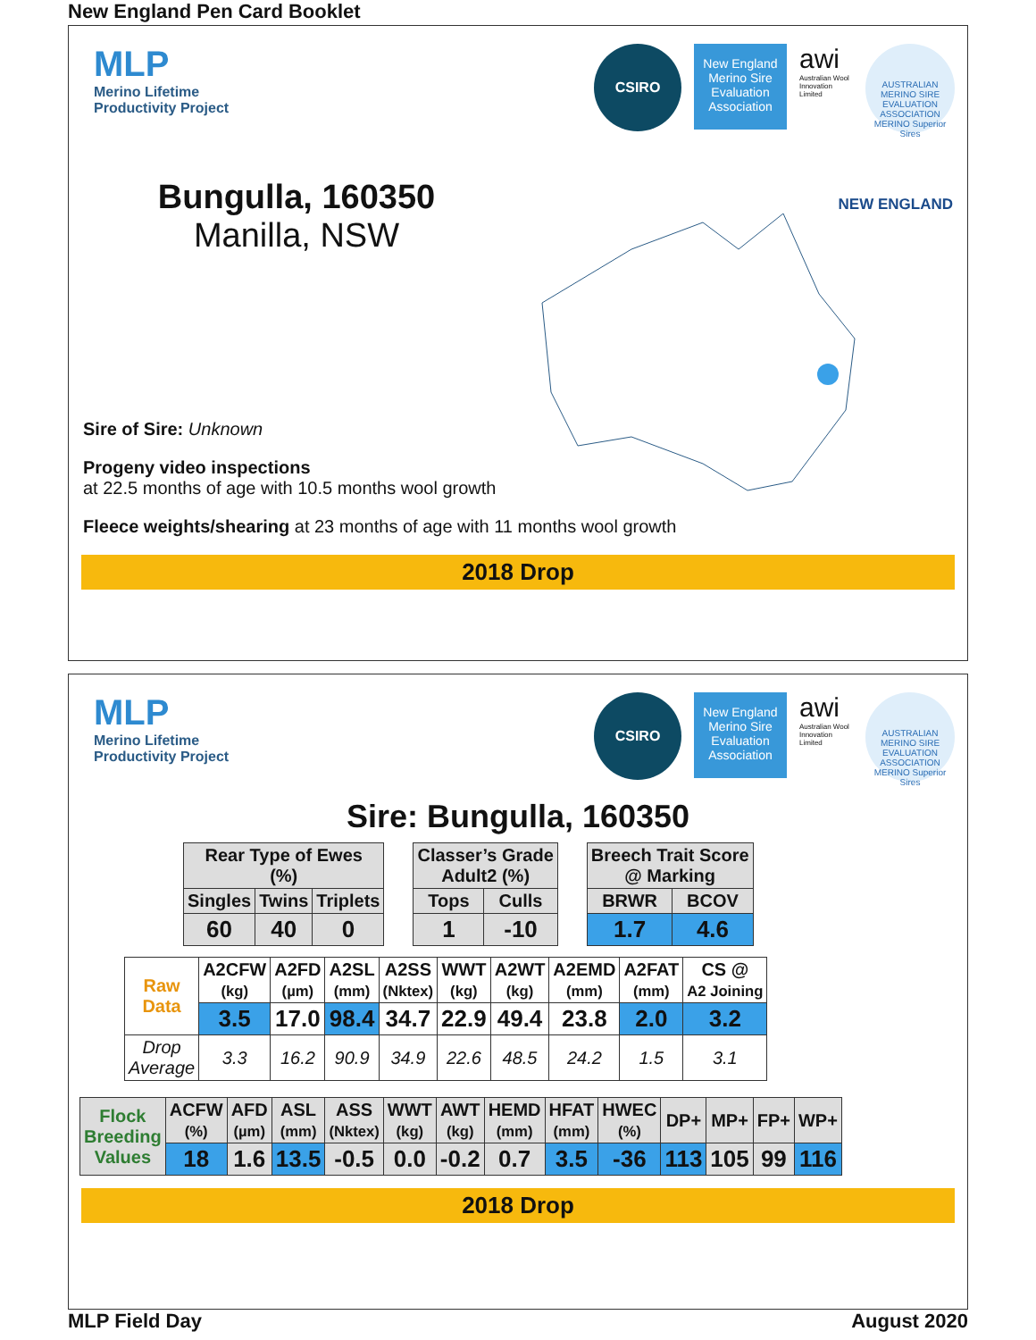New England Pen Card Booklet
MLP
Merino Lifetime
Productivity Project
CSIRO
New England Merino Sire Evaluation Association
awi
Australian Wool Innovation Limited
AUSTRALIAN MERINO SIRE EVALUATION ASSOCIATION
MERINO Superior Sires
Bungulla, 160350
Manilla, NSW
NEW ENGLAND
Sire of Sire: Unknown
Progeny video inspections
at 22.5 months of age with 10.5 months wool growth
Fleece weights/shearing at 23 months of age with 11 months wool growth
2018 Drop
MLP
Merino Lifetime
Productivity Project
CSIRO
New England Merino Sire Evaluation Association
awi
Australian Wool Innovation Limited
AUSTRALIAN MERINO SIRE EVALUATION ASSOCIATION
MERINO Superior Sires
Sire: Bungulla, 160350
| Rear Type of Ewes (%) | | |
| --- | --- | --- |
| Singles | Twins | Triplets |
| 60 | 40 | 0 |
| Classer’s Grade Adult2 (%) | |
| --- | --- |
| Tops | Culls |
| 1 | -10 |
| Breech Trait Score @ Marking | |
| --- | --- |
| BRWR | BCOV |
| 1.7 | 4.6 |
| Raw Data | A2CFW (kg) | A2FD (µm) | A2SL (mm) | A2SS (Nktex) | WWT (kg) | A2WT (kg) | A2EMD (mm) | A2FAT (mm) | CS @ A2 Joining |
| --- | --- | --- | --- | --- | --- | --- | --- | --- | --- |
| | 3.5 | 17.0 | 98.4 | 34.7 | 22.9 | 49.4 | 23.8 | 2.0 | 3.2 |
| Drop Average | 3.3 | 16.2 | 90.9 | 34.9 | 22.6 | 48.5 | 24.2 | 1.5 | 3.1 |
| Flock Breeding Values | ACFW (%) | AFD (µm) | ASL (mm) | ASS (Nktex) | WWT (kg) | AWT (kg) | HEMD (mm) | HFAT (mm) | HWEC (%) | DP+ | MP+ | FP+ | WP+ |
| --- | --- | --- | --- | --- | --- | --- | --- | --- | --- | --- | --- | --- | --- |
| | 18 | 1.6 | 13.5 | -0.5 | 0.0 | -0.2 | 0.7 | 3.5 | -36 | 113 | 105 | 99 | 116 |
2018 Drop
MLP Field Day August 2020